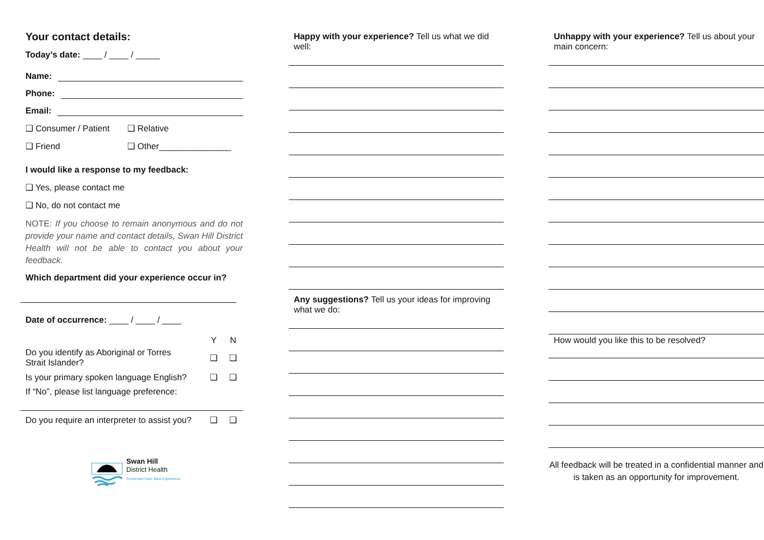Your contact details:
Today’s date: ____ / ____ / _____
Name:
Phone:
Email:
❑ Consumer / Patient ❑ Relative
❑ Friend ❑ Other_______________
I would like a response to my feedback:
❑ Yes, please contact me
❑ No, do not contact me
NOTE: If you choose to remain anonymous and do not provide your name and contact details, Swan Hill District Health will not be able to contact you about your feedback.
Which department did your experience occur in?
Date of occurrence: ____ / ____ / ____
Y N
Do you identify as Aboriginal or Torres Strait Islander? ❑ ❑
Is your primary spoken language English? ❑ ❑
If “No”, please list language preference:
Do you require an interpreter to assist you? ❑ ❑
Swan Hill
District Health
Connected Care. Best Experience.
Happy with your experience? Tell us what we did well:
Any suggestions? Tell us your ideas for improving what we do:
Unhappy with your experience? Tell us about your main concern:
How would you like this to be resolved?
All feedback will be treated in a confidential manner and is taken as an opportunity for improvement.